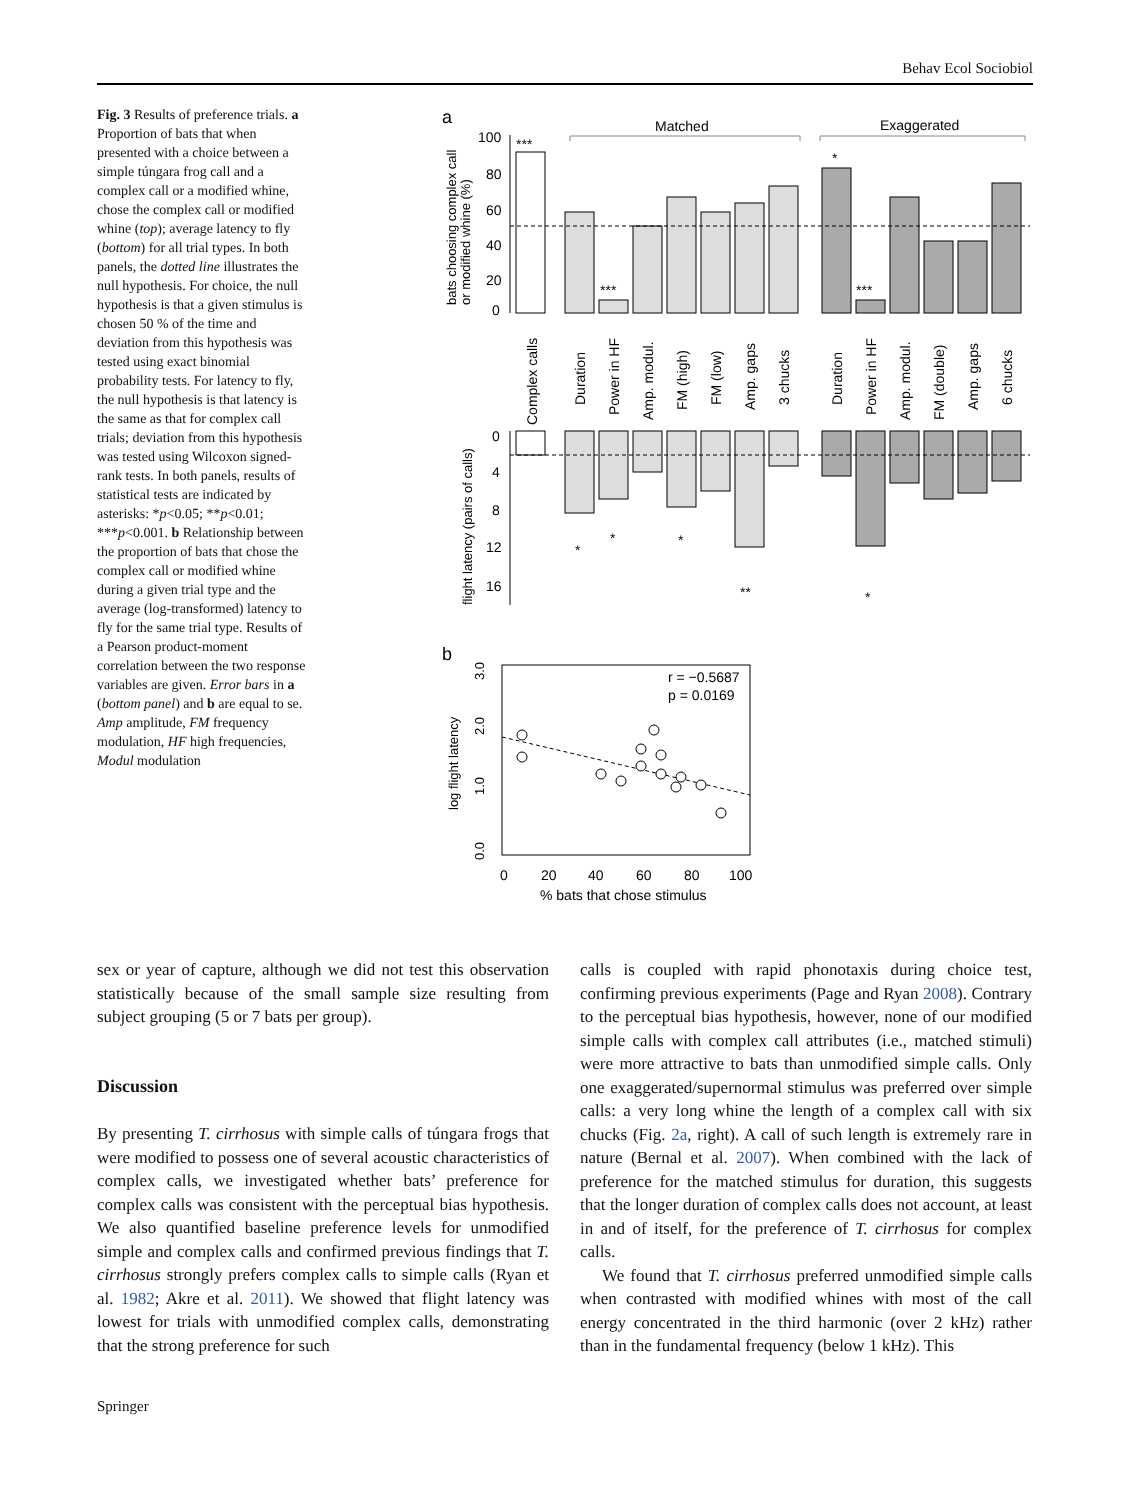Behav Ecol Sociobiol
Fig. 3 Results of preference trials. a Proportion of bats that when presented with a choice between a simple túngara frog call and a complex call or a modified whine, chose the complex call or modified whine (top); average latency to fly (bottom) for all trial types. In both panels, the dotted line illustrates the null hypothesis. For choice, the null hypothesis is that a given stimulus is chosen 50 % of the time and deviation from this hypothesis was tested using exact binomial probability tests. For latency to fly, the null hypothesis is that latency is the same as that for complex call trials; deviation from this hypothesis was tested using Wilcoxon signed-rank tests. In both panels, results of statistical tests are indicated by asterisks: *p<0.05; **p<0.01; ***p<0.001. b Relationship between the proportion of bats that chose the complex call or modified whine during a given trial type and the average (log-transformed) latency to fly for the same trial type. Results of a Pearson product-moment correlation between the two response variables are given. Error bars in a (bottom panel) and b are equal to se. Amp amplitude, FM frequency modulation, HF high frequencies, Modul modulation
a
Matched
Exaggerated
100
80
60
40
20
0
***
***
*
***
bats choosing complex call
or modified whine (%)
Complex calls
Duration
Power in HF
Amp. modul.
FM (high)
FM (low)
Amp. gaps
3 chucks
Duration
Power in HF
Amp. modul.
FM (double)
Amp. gaps
6 chucks
0
4
8
12
16
flight latency (pairs of calls)
*
*
*
**
*
b
r = −0.5687
p = 0.0169
0
20
40
60
80
100
% bats that chose stimulus
0.0
1.0
2.0
3.0
log flight latency
sex or year of capture, although we did not test this observation statistically because of the small sample size resulting from subject grouping (5 or 7 bats per group).
Discussion
By presenting T. cirrhosus with simple calls of túngara frogs that were modified to possess one of several acoustic characteristics of complex calls, we investigated whether bats’ preference for complex calls was consistent with the perceptual bias hypothesis. We also quantified baseline preference levels for unmodified simple and complex calls and confirmed previous findings that T. cirrhosus strongly prefers complex calls to simple calls (Ryan et al. 1982; Akre et al. 2011). We showed that flight latency was lowest for trials with unmodified complex calls, demonstrating that the strong preference for such
calls is coupled with rapid phonotaxis during choice test, confirming previous experiments (Page and Ryan 2008). Contrary to the perceptual bias hypothesis, however, none of our modified simple calls with complex call attributes (i.e., matched stimuli) were more attractive to bats than unmodified simple calls. Only one exaggerated/supernormal stimulus was preferred over simple calls: a very long whine the length of a complex call with six chucks (Fig. 2a, right). A call of such length is extremely rare in nature (Bernal et al. 2007). When combined with the lack of preference for the matched stimulus for duration, this suggests that the longer duration of complex calls does not account, at least in and of itself, for the preference of T. cirrhosus for complex calls.
We found that T. cirrhosus preferred unmodified simple calls when contrasted with modified whines with most of the call energy concentrated in the third harmonic (over 2 kHz) rather than in the fundamental frequency (below 1 kHz). This
Springer